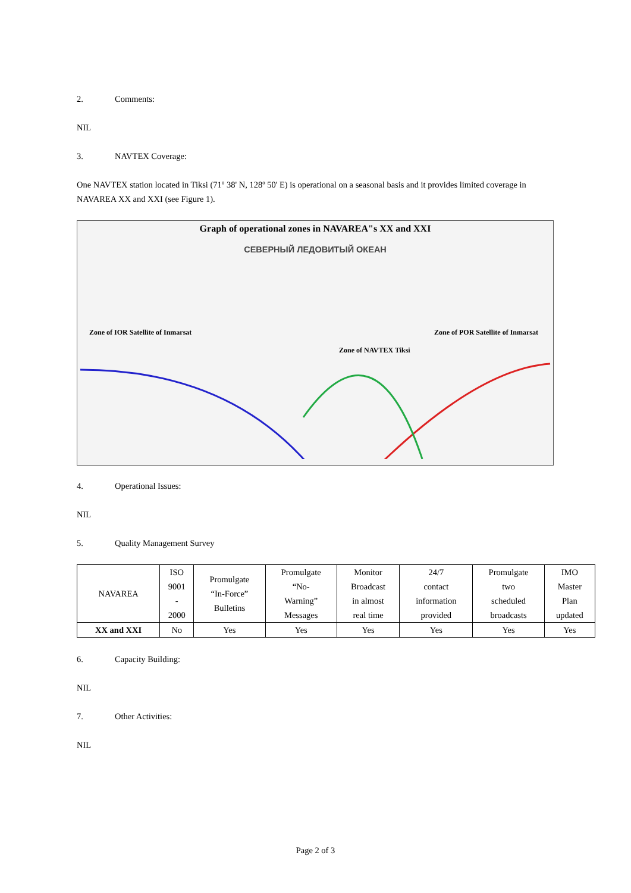2. Comments:
NIL
3. NAVTEX Coverage:
One NAVTEX station located in Tiksi (71º 38' N, 128º 50' E) is operational on a seasonal basis and it provides limited coverage in NAVAREA XX and XXI (see Figure 1).
Graph of operational zones in NAVAREA"s XX and XXI
СЕВЕРНЫЙ ЛЕДОВИТЫЙ ОКЕАН
Zone of IOR Satellite of Inmarsat
Zone of POR Satellite of Inmarsat
Zone of NAVTEX Tiksi
4. Operational Issues:
NIL
5. Quality Management Survey
| NAVAREA | ISO 9001 - 2000 | Promulgate “In-Force” Bulletins | Promulgate “No- Warning” Messages | Monitor Broadcast in almost real time | 24/7 contact information provided | Promulgate two scheduled broadcasts | IMO Master Plan updated |
| --- | --- | --- | --- | --- | --- | --- | --- |
| XX and XXI | No | Yes | Yes | Yes | Yes | Yes | Yes |
6. Capacity Building:
NIL
7. Other Activities:
NIL
Page 2 of 3